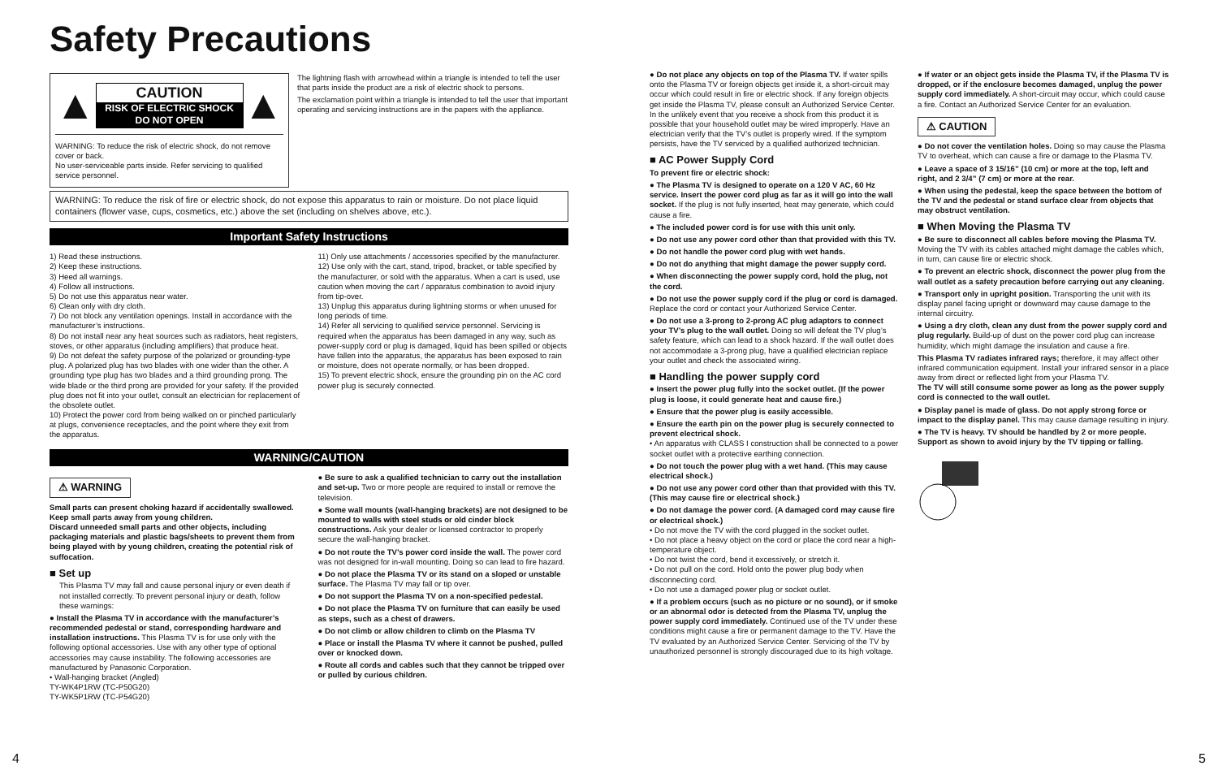Safety Precautions
▲
CAUTION
RISK OF ELECTRIC SHOCK
DO NOT OPEN
▲
WARNING: To reduce the risk of electric shock, do not remove cover or back.
No user-serviceable parts inside. Refer servicing to qualified service personnel.
The lightning flash with arrowhead within a triangle is intended to tell the user that parts inside the product are a risk of electric shock to persons.
The exclamation point within a triangle is intended to tell the user that important operating and servicing instructions are in the papers with the appliance.
WARNING: To reduce the risk of fire or electric shock, do not expose this apparatus to rain or moisture. Do not place liquid containers (flower vase, cups, cosmetics, etc.) above the set (including on shelves above, etc.).
Important Safety Instructions
1) Read these instructions.
2) Keep these instructions.
3) Heed all warnings.
4) Follow all instructions.
5) Do not use this apparatus near water.
6) Clean only with dry cloth.
7) Do not block any ventilation openings. Install in accordance with the manufacturer’s instructions.
8) Do not install near any heat sources such as radiators, heat registers, stoves, or other apparatus (including amplifiers) that produce heat.
9) Do not defeat the safety purpose of the polarized or grounding-type plug. A polarized plug has two blades with one wider than the other. A grounding type plug has two blades and a third grounding prong. The wide blade or the third prong are provided for your safety. If the provided plug does not fit into your outlet, consult an electrician for replacement of the obsolete outlet.
10) Protect the power cord from being walked on or pinched particularly at plugs, convenience receptacles, and the point where they exit from the apparatus.
11) Only use attachments / accessories specified by the manufacturer.
12) Use only with the cart, stand, tripod, bracket, or table specified by the manufacturer, or sold with the apparatus. When a cart is used, use caution when moving the cart / apparatus combination to avoid injury from tip-over.
13) Unplug this apparatus during lightning storms or when unused for long periods of time.
14) Refer all servicing to qualified service personnel. Servicing is required when the apparatus has been damaged in any way, such as power-supply cord or plug is damaged, liquid has been spilled or objects have fallen into the apparatus, the apparatus has been exposed to rain or moisture, does not operate normally, or has been dropped.
15) To prevent electric shock, ensure the grounding pin on the AC cord power plug is securely connected.
WARNING/CAUTION
⚠ WARNING
Small parts can present choking hazard if accidentally swallowed.
Keep small parts away from young children.
Discard unneeded small parts and other objects, including packaging materials and plastic bags/sheets to prevent them from being played with by young children, creating the potential risk of suffocation.
■ Set up
This Plasma TV may fall and cause personal injury or even death if not installed correctly. To prevent personal injury or death, follow these warnings:
● Install the Plasma TV in accordance with the manufacturer’s recommended pedestal or stand, corresponding hardware and installation instructions. This Plasma TV is for use only with the following optional accessories. Use with any other type of optional accessories may cause instability. The following accessories are manufactured by Panasonic Corporation.
• Wall-hanging bracket (Angled)
TY-WK4P1RW (TC-P50G20)
TY-WK5P1RW (TC-P54G20)
● Be sure to ask a qualified technician to carry out the installation and set-up. Two or more people are required to install or remove the television.
● Some wall mounts (wall-hanging brackets) are not designed to be mounted to walls with steel studs or old cinder block constructions. Ask your dealer or licensed contractor to properly secure the wall-hanging bracket.
● Do not route the TV’s power cord inside the wall. The power cord was not designed for in-wall mounting. Doing so can lead to fire hazard.
● Do not place the Plasma TV or its stand on a sloped or unstable surface. The Plasma TV may fall or tip over.
● Do not support the Plasma TV on a non-specified pedestal.
● Do not place the Plasma TV on furniture that can easily be used as steps, such as a chest of drawers.
● Do not climb or allow children to climb on the Plasma TV
● Place or install the Plasma TV where it cannot be pushed, pulled over or knocked down.
● Route all cords and cables such that they cannot be tripped over or pulled by curious children.
4
● Do not place any objects on top of the Plasma TV. If water spills onto the Plasma TV or foreign objects get inside it, a short-circuit may occur which could result in fire or electric shock. If any foreign objects get inside the Plasma TV, please consult an Authorized Service Center. In the unlikely event that you receive a shock from this product it is possible that your household outlet may be wired improperly. Have an electrician verify that the TV’s outlet is properly wired. If the symptom persists, have the TV serviced by a qualified authorized technician.
■ AC Power Supply Cord
To prevent fire or electric shock:
● The Plasma TV is designed to operate on a 120 V AC, 60 Hz service. Insert the power cord plug as far as it will go into the wall socket. If the plug is not fully inserted, heat may generate, which could cause a fire.
● The included power cord is for use with this unit only.
● Do not use any power cord other than that provided with this TV.
● Do not handle the power cord plug with wet hands.
● Do not do anything that might damage the power supply cord.
● When disconnecting the power supply cord, hold the plug, not the cord.
● Do not use the power supply cord if the plug or cord is damaged. Replace the cord or contact your Authorized Service Center.
● Do not use a 3-prong to 2-prong AC plug adaptors to connect your TV’s plug to the wall outlet. Doing so will defeat the TV plug’s safety feature, which can lead to a shock hazard. If the wall outlet does not accommodate a 3-prong plug, have a qualified electrician replace your outlet and check the associated wiring.
■ Handling the power supply cord
● Insert the power plug fully into the socket outlet. (If the power plug is loose, it could generate heat and cause fire.)
● Ensure that the power plug is easily accessible.
● Ensure the earth pin on the power plug is securely connected to prevent electrical shock.
• An apparatus with CLASS I construction shall be connected to a power socket outlet with a protective earthing connection.
● Do not touch the power plug with a wet hand. (This may cause electrical shock.)
● Do not use any power cord other than that provided with this TV. (This may cause fire or electrical shock.)
● Do not damage the power cord. (A damaged cord may cause fire or electrical shock.)
• Do not move the TV with the cord plugged in the socket outlet.
• Do not place a heavy object on the cord or place the cord near a high-temperature object.
• Do not twist the cord, bend it excessively, or stretch it.
• Do not pull on the cord. Hold onto the power plug body when disconnecting cord.
• Do not use a damaged power plug or socket outlet.
● If a problem occurs (such as no picture or no sound), or if smoke or an abnormal odor is detected from the Plasma TV, unplug the power supply cord immediately. Continued use of the TV under these conditions might cause a fire or permanent damage to the TV. Have the TV evaluated by an Authorized Service Center. Servicing of the TV by unauthorized personnel is strongly discouraged due to its high voltage.
● If water or an object gets inside the Plasma TV, if the Plasma TV is dropped, or if the enclosure becomes damaged, unplug the power supply cord immediately. A short-circuit may occur, which could cause a fire. Contact an Authorized Service Center for an evaluation.
⚠ CAUTION
● Do not cover the ventilation holes. Doing so may cause the Plasma TV to overheat, which can cause a fire or damage to the Plasma TV.
● Leave a space of 3 15/16” (10 cm) or more at the top, left and right, and 2 3/4” (7 cm) or more at the rear.
● When using the pedestal, keep the space between the bottom of the TV and the pedestal or stand surface clear from objects that may obstruct ventilation.
■ When Moving the Plasma TV
● Be sure to disconnect all cables before moving the Plasma TV. Moving the TV with its cables attached might damage the cables which, in turn, can cause fire or electric shock.
● To prevent an electric shock, disconnect the power plug from the wall outlet as a safety precaution before carrying out any cleaning.
● Transport only in upright position. Transporting the unit with its display panel facing upright or downward may cause damage to the internal circuitry.
● Using a dry cloth, clean any dust from the power supply cord and plug regularly. Build-up of dust on the power cord plug can increase humidity, which might damage the insulation and cause a fire.
This Plasma TV radiates infrared rays; therefore, it may affect other infrared communication equipment. Install your infrared sensor in a place away from direct or reflected light from your Plasma TV.
The TV will still consume some power as long as the power supply cord is connected to the wall outlet.
● Display panel is made of glass. Do not apply strong force or impact to the display panel. This may cause damage resulting in injury.
● The TV is heavy. TV should be handled by 2 or more people. Support as shown to avoid injury by the TV tipping or falling.
5